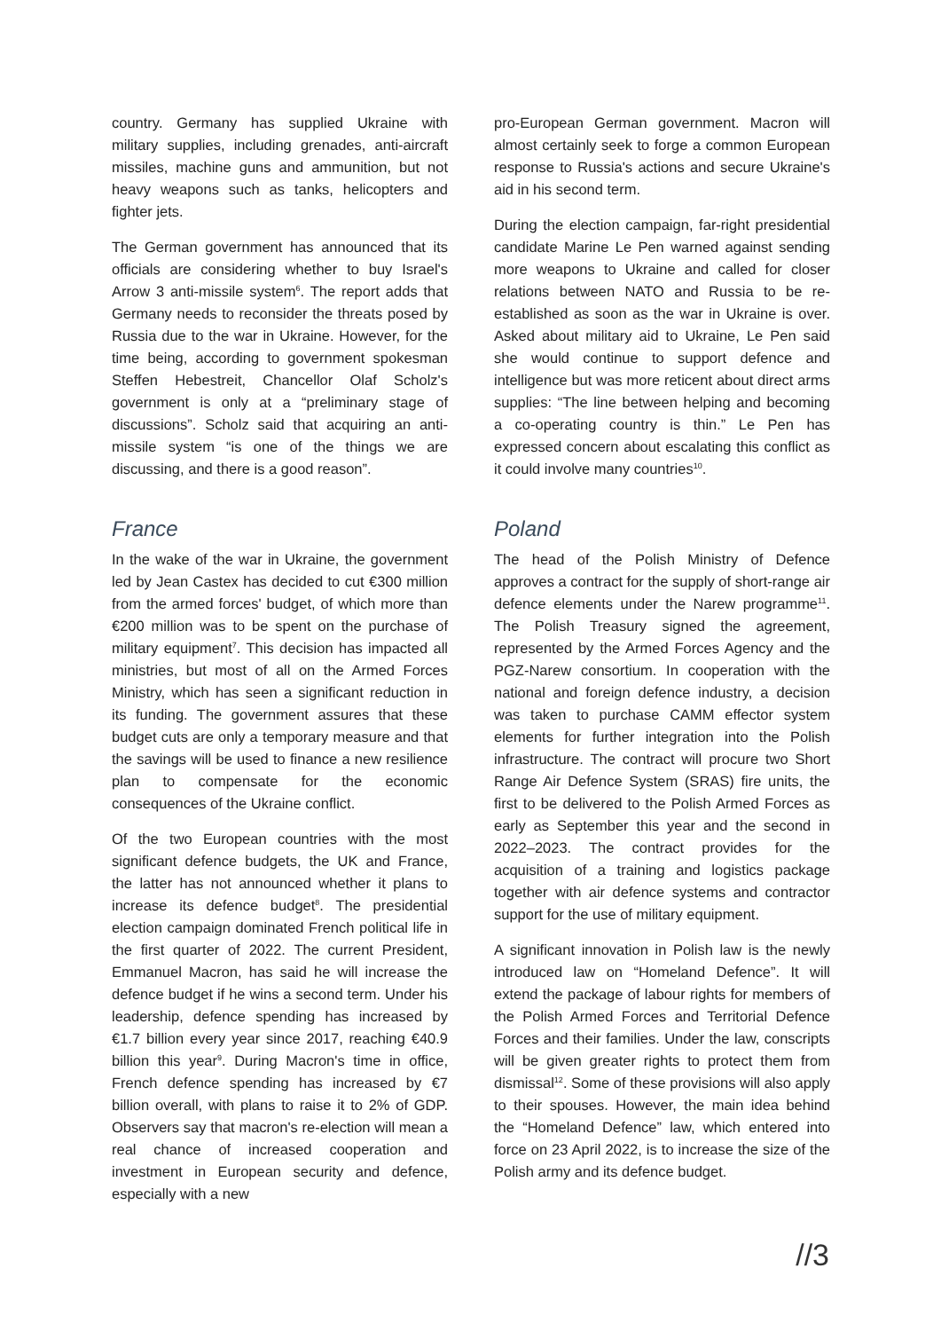country. Germany has supplied Ukraine with military supplies, including grenades, anti-aircraft missiles, machine guns and ammunition, but not heavy weapons such as tanks, helicopters and fighter jets.
The German government has announced that its officials are considering whether to buy Israel's Arrow 3 anti-missile system<sup>6</sup>. The report adds that Germany needs to reconsider the threats posed by Russia due to the war in Ukraine. However, for the time being, according to government spokesman Steffen Hebestreit, Chancellor Olaf Scholz's government is only at a “preliminary stage of discussions”. Scholz said that acquiring an anti-missile system “is one of the things we are discussing, and there is a good reason”.
France
In the wake of the war in Ukraine, the government led by Jean Castex has decided to cut €300 million from the armed forces' budget, of which more than €200 million was to be spent on the purchase of military equipment<sup>7</sup>. This decision has impacted all ministries, but most of all on the Armed Forces Ministry, which has seen a significant reduction in its funding. The government assures that these budget cuts are only a temporary measure and that the savings will be used to finance a new resilience plan to compensate for the economic consequences of the Ukraine conflict.
Of the two European countries with the most significant defence budgets, the UK and France, the latter has not announced whether it plans to increase its defence budget<sup>8</sup>. The presidential election campaign dominated French political life in the first quarter of 2022. The current President, Emmanuel Macron, has said he will increase the defence budget if he wins a second term. Under his leadership, defence spending has increased by €1.7 billion every year since 2017, reaching €40.9 billion this year<sup>9</sup>. During Macron's time in office, French defence spending has increased by €7 billion overall, with plans to raise it to 2% of GDP. Observers say that macron's re-election will mean a real chance of increased cooperation and investment in European security and defence, especially with a new
pro-European German government. Macron will almost certainly seek to forge a common European response to Russia's actions and secure Ukraine's aid in his second term.
During the election campaign, far-right presidential candidate Marine Le Pen warned against sending more weapons to Ukraine and called for closer relations between NATO and Russia to be re-established as soon as the war in Ukraine is over. Asked about military aid to Ukraine, Le Pen said she would continue to support defence and intelligence but was more reticent about direct arms supplies: “The line between helping and becoming a co-operating country is thin.” Le Pen has expressed concern about escalating this conflict as it could involve many countries<sup>10</sup>.
Poland
The head of the Polish Ministry of Defence approves a contract for the supply of short-range air defence elements under the Narew programme<sup>11</sup>. The Polish Treasury signed the agreement, represented by the Armed Forces Agency and the PGZ-Narew consortium. In cooperation with the national and foreign defence industry, a decision was taken to purchase CAMM effector system elements for further integration into the Polish infrastructure. The contract will procure two Short Range Air Defence System (SRAS) fire units, the first to be delivered to the Polish Armed Forces as early as September this year and the second in 2022–2023. The contract provides for the acquisition of a training and logistics package together with air defence systems and contractor support for the use of military equipment.
A significant innovation in Polish law is the newly introduced law on “Homeland Defence”. It will extend the package of labour rights for members of the Polish Armed Forces and Territorial Defence Forces and their families. Under the law, conscripts will be given greater rights to protect them from dismissal<sup>12</sup>. Some of these provisions will also apply to their spouses. However, the main idea behind the “Homeland Defence” law, which entered into force on 23 April 2022, is to increase the size of the Polish army and its defence budget.
//3